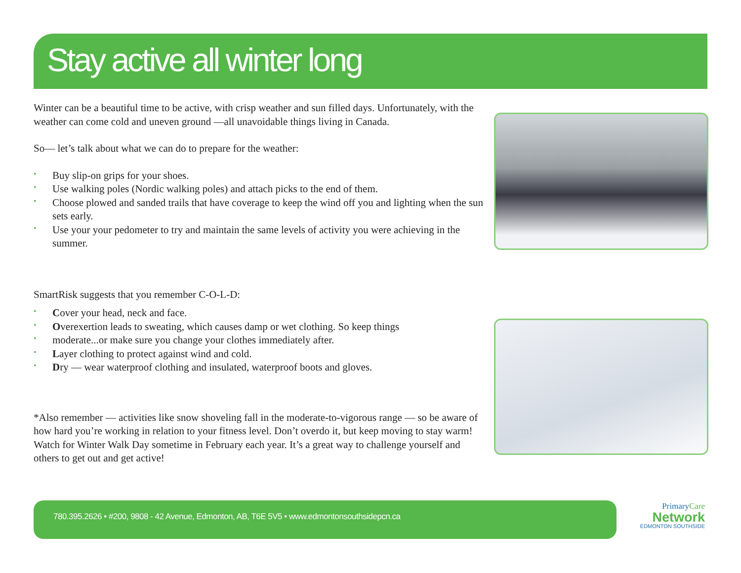Stay active all winter long
Winter can be a beautiful time to be active, with crisp weather and sun filled days. Unfortunately, with the weather can come cold and uneven ground —all unavoidable things living in Canada.
So— let’s talk about what we can do to prepare for the weather:
• Buy slip-on grips for your shoes.
• Use walking poles (Nordic walking poles) and attach picks to the end of them.
• Choose plowed and sanded trails that have coverage to keep the wind off you and lighting when the sun sets early.
• Use your your pedometer to try and maintain the same levels of activity you were achieving in the summer.
SmartRisk suggests that you remember C-O-L-D:
• Cover your head, neck and face.
• Overexertion leads to sweating, which causes damp or wet clothing. So keep things
• moderate...or make sure you change your clothes immediately after.
• Layer clothing to protect against wind and cold.
• Dry — wear waterproof clothing and insulated, waterproof boots and gloves.
*Also remember — activities like snow shoveling fall in the moderate-to-vigorous range — so be aware of how hard you’re working in relation to your fitness level. Don’t overdo it, but keep moving to stay warm!
Watch for Winter Walk Day sometime in February each year. It’s a great way to challenge yourself and others to get out and get active!
780.395.2626 • #200, 9808 - 42 Avenue, Edmonton, AB, T6E 5V5 • www.edmontonsouthsidepcn.ca
PrimaryCare
Network
EDMONTON SOUTHSIDE